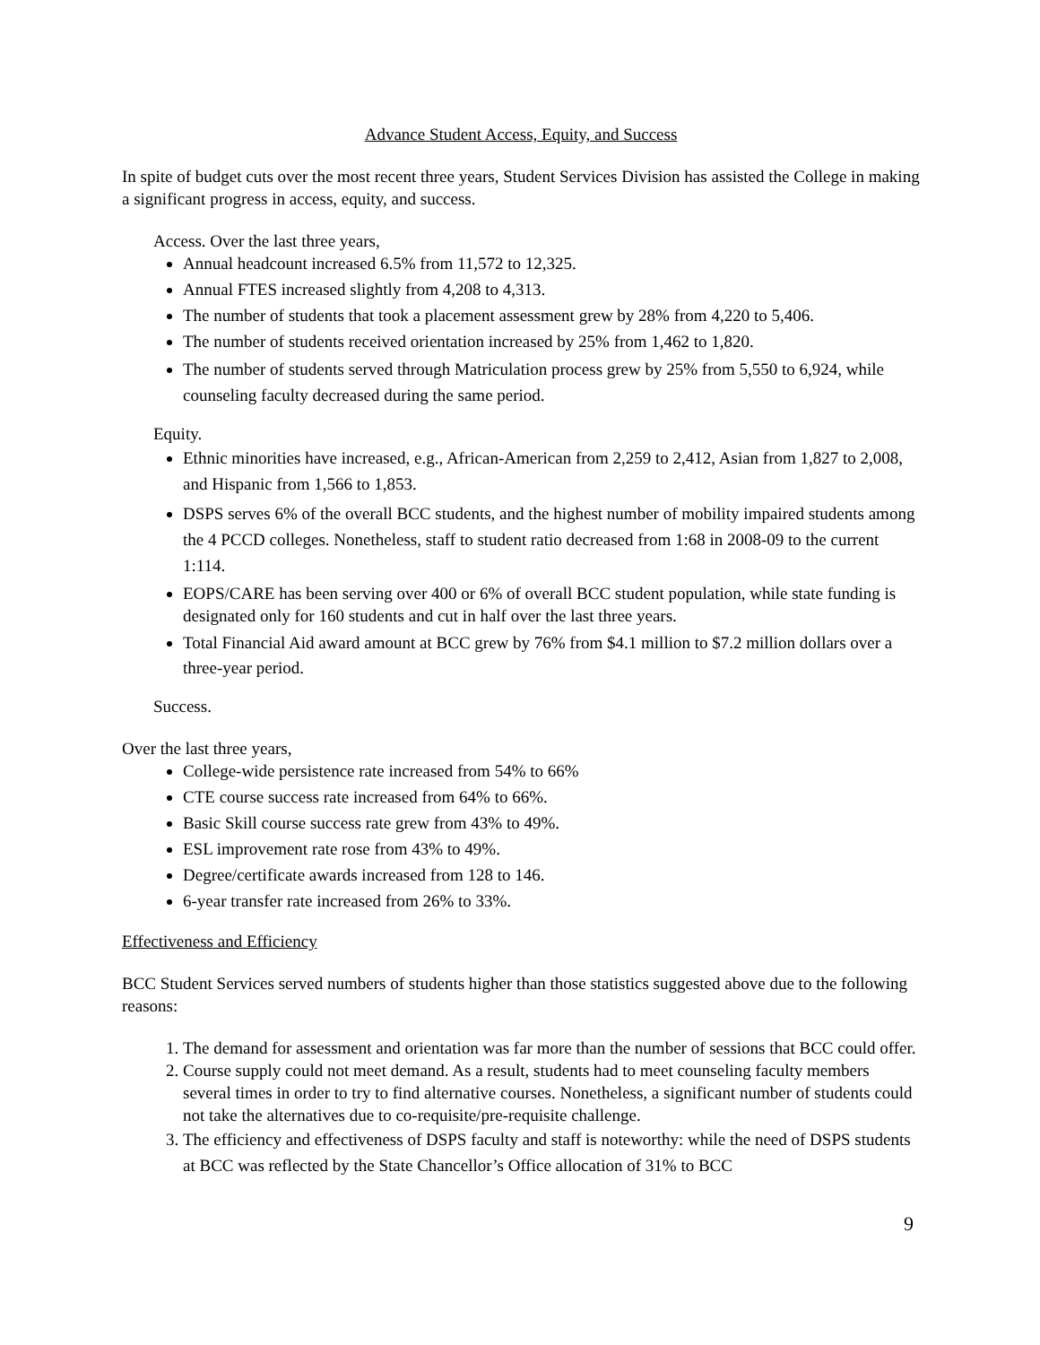Advance Student Access, Equity, and Success
In spite of budget cuts over the most recent three years, Student Services Division has assisted the College in making a significant progress in access, equity, and success.
Access. Over the last three years,
Annual headcount increased 6.5% from 11,572 to 12,325.
Annual FTES increased slightly from 4,208 to 4,313.
The number of students that took a placement assessment grew by 28% from 4,220 to 5,406.
The number of students received orientation increased by 25% from 1,462 to 1,820.
The number of students served through Matriculation process grew by 25% from 5,550 to 6,924, while counseling faculty decreased during the same period.
Equity.
Ethnic minorities have increased, e.g., African-American from 2,259 to 2,412, Asian from 1,827 to 2,008, and Hispanic from 1,566 to 1,853.
DSPS serves 6% of the overall BCC students, and the highest number of mobility impaired students among the 4 PCCD colleges. Nonetheless, staff to student ratio decreased from 1:68 in 2008-09 to the current 1:114.
EOPS/CARE has been serving over 400 or 6% of overall BCC student population, while state funding is designated only for 160 students and cut in half over the last three years.
Total Financial Aid award amount at BCC grew by 76% from $4.1 million to $7.2 million dollars over a three-year period.
Success.
Over the last three years,
College-wide persistence rate increased from 54% to 66%
CTE course success rate increased from 64% to 66%.
Basic Skill course success rate grew from 43% to 49%.
ESL improvement rate rose from 43% to 49%.
Degree/certificate awards increased from 128 to 146.
6-year transfer rate increased from 26% to 33%.
Effectiveness and Efficiency
BCC Student Services served numbers of students higher than those statistics suggested above due to the following reasons:
1. The demand for assessment and orientation was far more than the number of sessions that BCC could offer.
2. Course supply could not meet demand. As a result, students had to meet counseling faculty members several times in order to try to find alternative courses. Nonetheless, a significant number of students could not take the alternatives due to co-requisite/pre-requisite challenge.
3. The efficiency and effectiveness of DSPS faculty and staff is noteworthy: while the need of DSPS students at BCC was reflected by the State Chancellor’s Office allocation of 31% to BCC
9